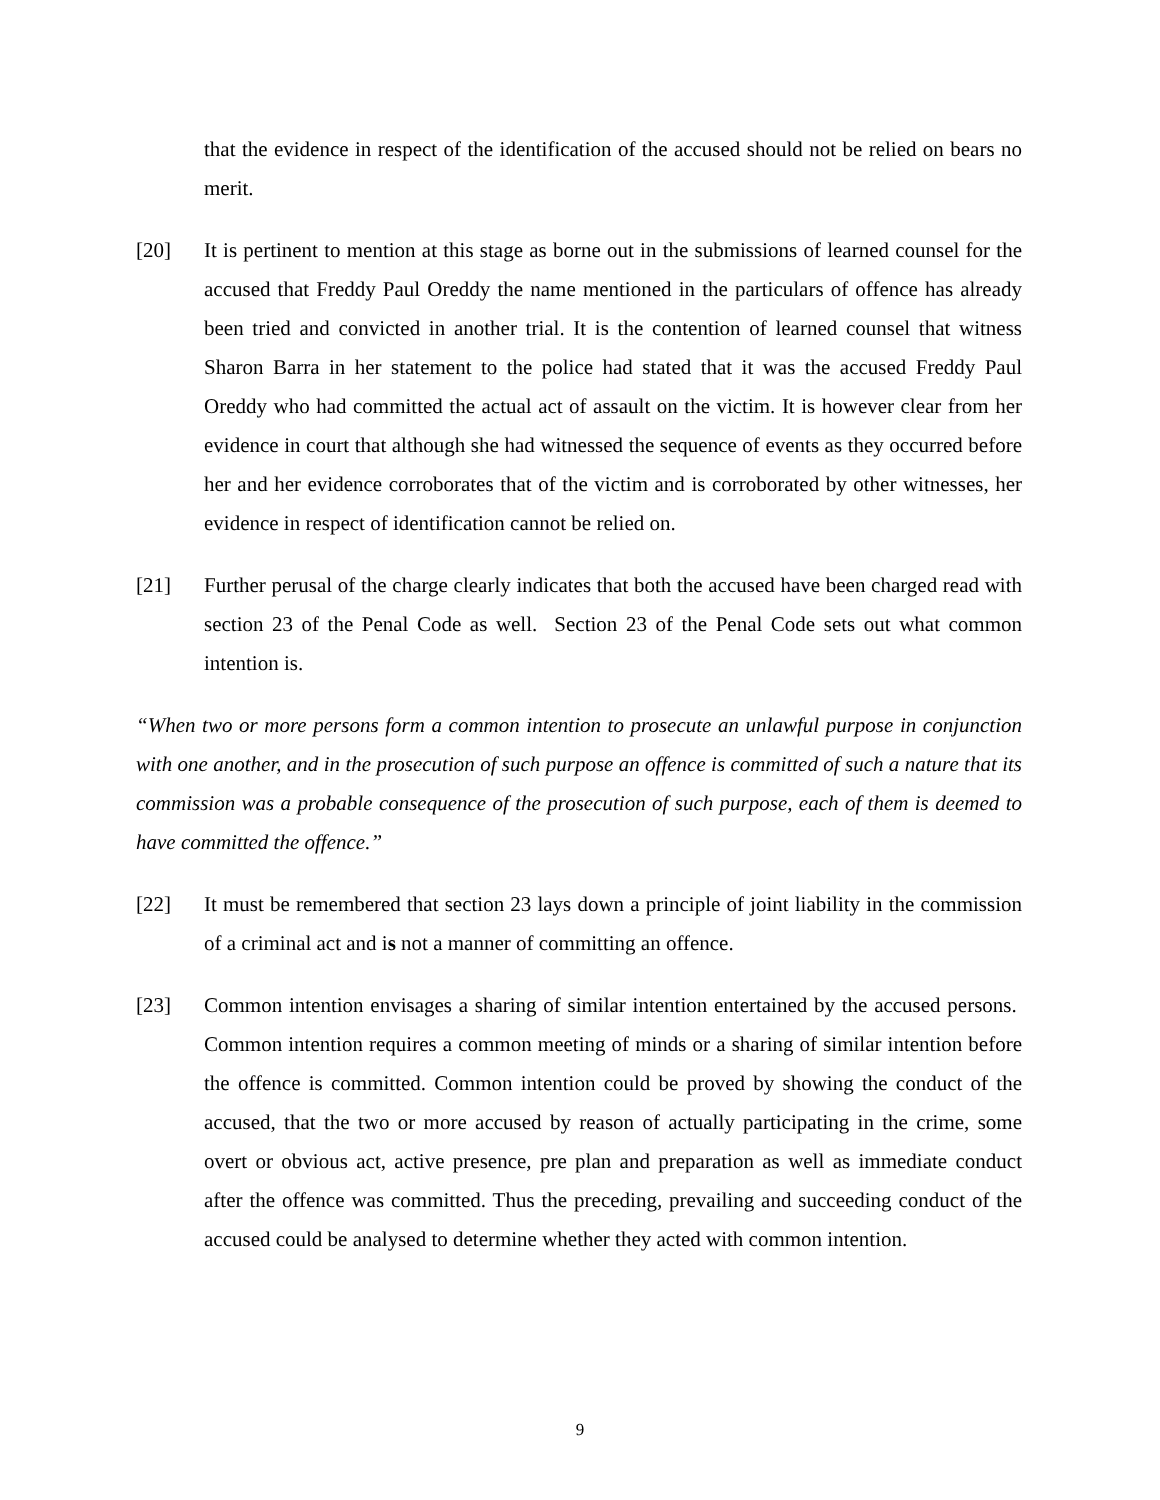that the evidence in respect of the identification of the accused should not be relied on bears no merit.
[20] It is pertinent to mention at this stage as borne out in the submissions of learned counsel for the accused that Freddy Paul Oreddy the name mentioned in the particulars of offence has already been tried and convicted in another trial. It is the contention of learned counsel that witness Sharon Barra in her statement to the police had stated that it was the accused Freddy Paul Oreddy who had committed the actual act of assault on the victim. It is however clear from her evidence in court that although she had witnessed the sequence of events as they occurred before her and her evidence corroborates that of the victim and is corroborated by other witnesses, her evidence in respect of identification cannot be relied on.
[21] Further perusal of the charge clearly indicates that both the accused have been charged read with section 23 of the Penal Code as well. Section 23 of the Penal Code sets out what common intention is.
“When two or more persons form a common intention to prosecute an unlawful purpose in conjunction with one another, and in the prosecution of such purpose an offence is committed of such a nature that its commission was a probable consequence of the prosecution of such purpose, each of them is deemed to have committed the offence.”
[22] It must be remembered that section 23 lays down a principle of joint liability in the commission of a criminal act and is not a manner of committing an offence.
[23] Common intention envisages a sharing of similar intention entertained by the accused persons. Common intention requires a common meeting of minds or a sharing of similar intention before the offence is committed. Common intention could be proved by showing the conduct of the accused, that the two or more accused by reason of actually participating in the crime, some overt or obvious act, active presence, pre plan and preparation as well as immediate conduct after the offence was committed. Thus the preceding, prevailing and succeeding conduct of the accused could be analysed to determine whether they acted with common intention.
9